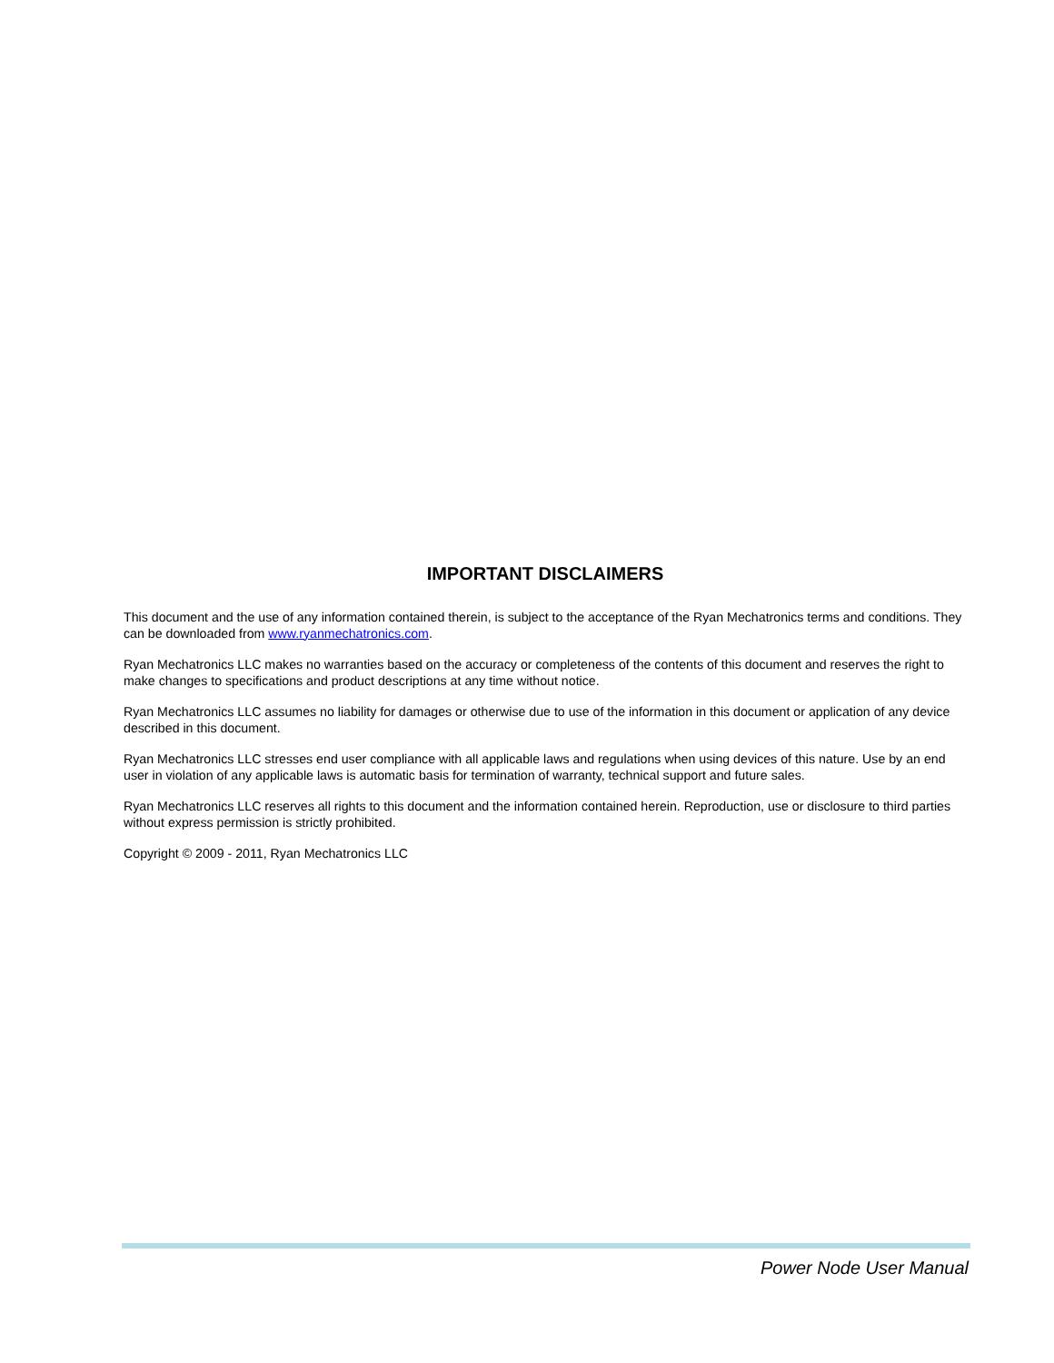IMPORTANT DISCLAIMERS
This document and the use of any information contained therein, is subject to the acceptance of the Ryan Mechatronics terms and conditions. They can be downloaded from www.ryanmechatronics.com.
Ryan Mechatronics LLC makes no warranties based on the accuracy or completeness of the contents of this document and reserves the right to make changes to specifications and product descriptions at any time without notice.
Ryan Mechatronics LLC assumes no liability for damages or otherwise due to use of the information in this document or application of any device described in this document.
Ryan Mechatronics LLC stresses end user compliance with all applicable laws and regulations when using devices of this nature. Use by an end user in violation of any applicable laws is automatic basis for termination of warranty, technical support and future sales.
Ryan Mechatronics LLC reserves all rights to this document and the information contained herein. Reproduction, use or disclosure to third parties without express permission is strictly prohibited.
Copyright © 2009 - 2011, Ryan Mechatronics LLC
Power Node User Manual